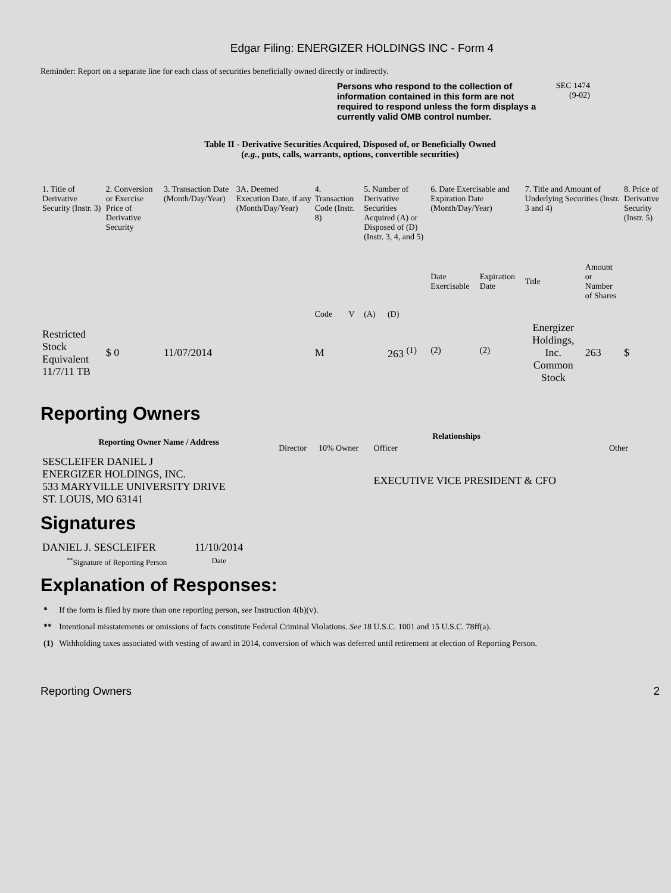Edgar Filing: ENERGIZER HOLDINGS INC - Form 4
Reminder: Report on a separate line for each class of securities beneficially owned directly or indirectly.
Persons who respond to the collection of information contained in this form are not required to respond unless the form displays a currently valid OMB control number.
SEC 1474
(9-02)
Table II - Derivative Securities Acquired, Disposed of, or Beneficially Owned
(e.g., puts, calls, warrants, options, convertible securities)
| 1. Title of Derivative Security (Instr. 3) | 2. Conversion or Exercise Price of Derivative Security | 3. Transaction Date (Month/Day/Year) | 3A. Deemed Execution Date, if any (Month/Day/Year) | 4. Transaction Code (Instr. 8) | | 5. Number of Derivative Securities Acquired (A) or Disposed of (D) (Instr. 3, 4, and 5) | | 6. Date Exercisable and Expiration Date (Month/Day/Year) | | 7. Title and Amount of Underlying Securities (Instr. 3 and 4) | | 8. Price of Derivative Security (Instr. 5) |
| --- | --- | --- | --- | --- | --- | --- | --- | --- | --- | --- | --- | --- |
| | | | | Code | V | (A) | (D) | Date Exercisable | Expiration Date | Title | Amount or Number of Shares | |
| Restricted Stock Equivalent 11/7/11 TB | $ 0 | 11/07/2014 | | M | | | 263 <sup>(1)</sup> | <sup>(2)</sup> | <sup>(2)</sup> | Energizer Holdings, Inc. Common Stock | 263 | $ |
Reporting Owners
| Reporting Owner Name / Address | Relationships | | | |
| --- | --- | --- | --- | --- |
| | Director | 10% Owner | Officer | Other |
| SESCLEIFER DANIEL J ENERGIZER HOLDINGS, INC. 533 MARYVILLE UNIVERSITY DRIVE ST. LOUIS, MO 63141 | | | EXECUTIVE VICE PRESIDENT & CFO | |
Signatures
| DANIEL J. SESCLEIFER | 11/10/2014 |
| <sup>**</sup> Signature of Reporting Person | Date |
Explanation of Responses:
| * | If the form is filed by more than one reporting person, see Instruction 4(b)(v). |
| ** | Intentional misstatements or omissions of facts constitute Federal Criminal Violations. See 18 U.S.C. 1001 and 15 U.S.C. 78ff(a). |
| (1) | Withholding taxes associated with vesting of award in 2014, conversion of which was deferred until retirement at election of Reporting Person. |
Reporting Owners 2